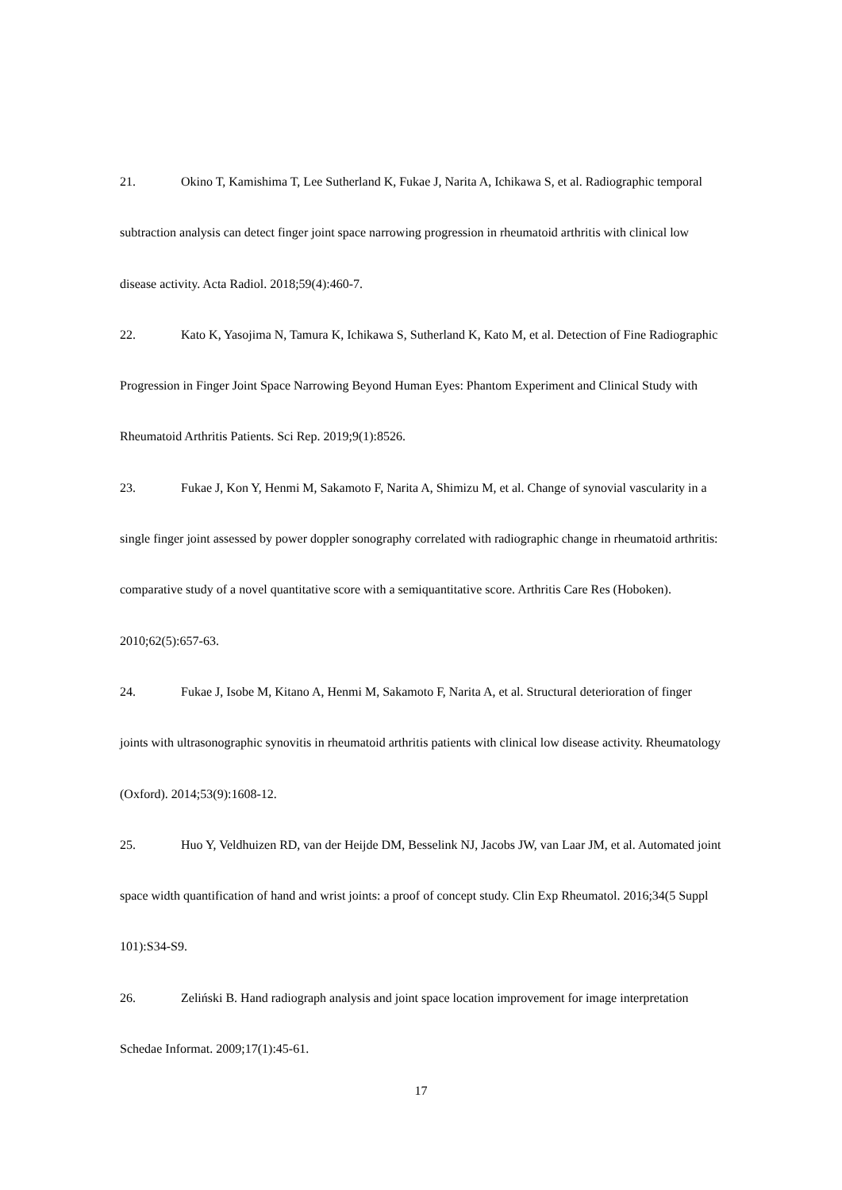21. Okino T, Kamishima T, Lee Sutherland K, Fukae J, Narita A, Ichikawa S, et al. Radiographic temporal subtraction analysis can detect finger joint space narrowing progression in rheumatoid arthritis with clinical low disease activity. Acta Radiol. 2018;59(4):460-7.
22. Kato K, Yasojima N, Tamura K, Ichikawa S, Sutherland K, Kato M, et al. Detection of Fine Radiographic Progression in Finger Joint Space Narrowing Beyond Human Eyes: Phantom Experiment and Clinical Study with Rheumatoid Arthritis Patients. Sci Rep. 2019;9(1):8526.
23. Fukae J, Kon Y, Henmi M, Sakamoto F, Narita A, Shimizu M, et al. Change of synovial vascularity in a single finger joint assessed by power doppler sonography correlated with radiographic change in rheumatoid arthritis: comparative study of a novel quantitative score with a semiquantitative score. Arthritis Care Res (Hoboken). 2010;62(5):657-63.
24. Fukae J, Isobe M, Kitano A, Henmi M, Sakamoto F, Narita A, et al. Structural deterioration of finger joints with ultrasonographic synovitis in rheumatoid arthritis patients with clinical low disease activity. Rheumatology (Oxford). 2014;53(9):1608-12.
25. Huo Y, Veldhuizen RD, van der Heijde DM, Besselink NJ, Jacobs JW, van Laar JM, et al. Automated joint space width quantification of hand and wrist joints: a proof of concept study. Clin Exp Rheumatol. 2016;34(5 Suppl 101):S34-S9.
26. Zeliński B. Hand radiograph analysis and joint space location improvement for image interpretation Schedae Informat. 2009;17(1):45-61.
17